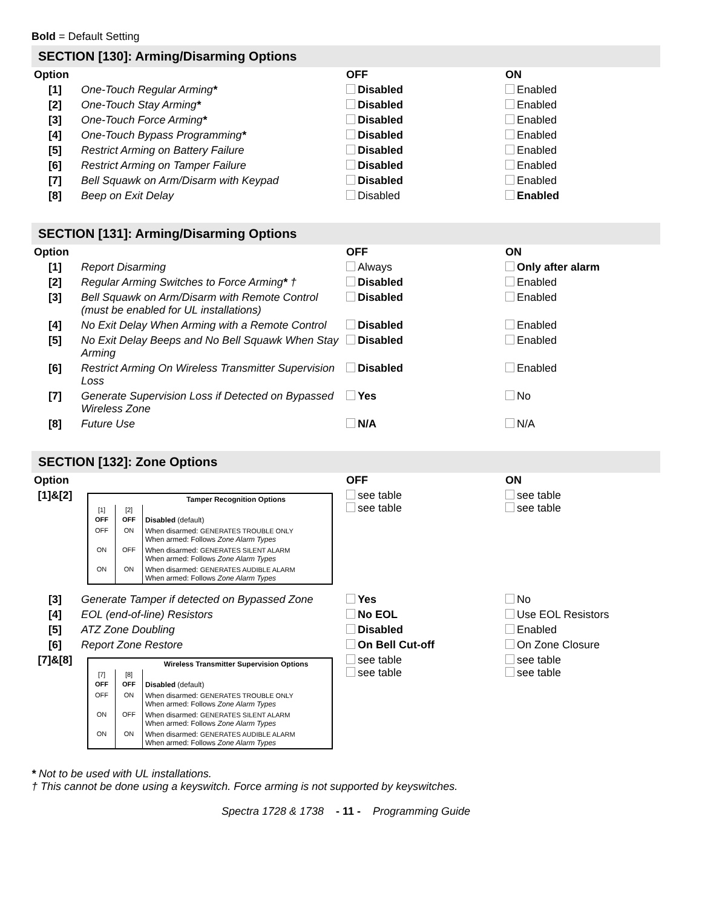Bold = Default Setting
SECTION [130]: Arming/Disarming Options
| Option | | OFF | ON |
| --- | --- | --- | --- |
| [1] | One-Touch Regular Arming * | Disabled | Enabled |
| [2] | One-Touch Stay Arming * | Disabled | Enabled |
| [3] | One-Touch Force Arming * | Disabled | Enabled |
| [4] | One-Touch Bypass Programming * | Disabled | Enabled |
| [5] | Restrict Arming on Battery Failure | Disabled | Enabled |
| [6] | Restrict Arming on Tamper Failure | Disabled | Enabled |
| [7] | Bell Squawk on Arm/Disarm with Keypad | Disabled | Enabled |
| [8] | Beep on Exit Delay | Disabled | Enabled |
SECTION [131]: Arming/Disarming Options
| Option | | OFF | ON |
| --- | --- | --- | --- |
| [1] | Report Disarming | Always | Only after alarm |
| [2] | Regular Arming Switches to Force Arming * † | Disabled | Enabled |
| [3] | Bell Squawk on Arm/Disarm with Remote Control (must be enabled for UL installations) | Disabled | Enabled |
| [4] | No Exit Delay When Arming with a Remote Control | Disabled | Enabled |
| [5] | No Exit Delay Beeps and No Bell Squawk When Stay Arming | Disabled | Enabled |
| [6] | Restrict Arming On Wireless Transmitter Supervision Loss | Disabled | Enabled |
| [7] | Generate Supervision Loss if Detected on Bypassed Wireless Zone | Yes | No |
| [8] | Future Use | N/A | N/A |
SECTION [132]: Zone Options
| Option | | OFF | ON |
| --- | --- | --- | --- |
| [1]&[2] | / Tamper Recognition Options / / / / [1] / [2] / / / OFF / OFF / Disabled (default) / / OFF / ON / When disarmed: GENERATES TROUBLE ONLY When armed: Follows Zone Alarm Types / / ON / OFF / When disarmed: GENERATES SILENT ALARM When armed: Follows Zone Alarm Types / / ON / ON / When disarmed: GENERATES AUDIBLE ALARM When armed: Follows Zone Alarm Types / | see table see table | see table see table |
| [3] | Generate Tamper if detected on Bypassed Zone | Yes | No |
| [4] | EOL (end-of-line) Resistors | No EOL | Use EOL Resistors |
| [5] | ATZ Zone Doubling | Disabled | Enabled |
| [6] | Report Zone Restore | On Bell Cut-off | On Zone Closure |
| [7]&[8] | / Wireless Transmitter Supervision Options / / / / [7] / [8] / / / OFF / OFF / Disabled (default) / / OFF / ON / When disarmed: GENERATES TROUBLE ONLY When armed: Follows Zone Alarm Types / / ON / OFF / When disarmed: GENERATES SILENT ALARM When armed: Follows Zone Alarm Types / / ON / ON / When disarmed: GENERATES AUDIBLE ALARM When armed: Follows Zone Alarm Types / | see table see table | see table see table |
* Not to be used with UL installations.
† This cannot be done using a keyswitch. Force arming is not supported by keyswitches.
Spectra 1728 & 1738 - 11 - Programming Guide